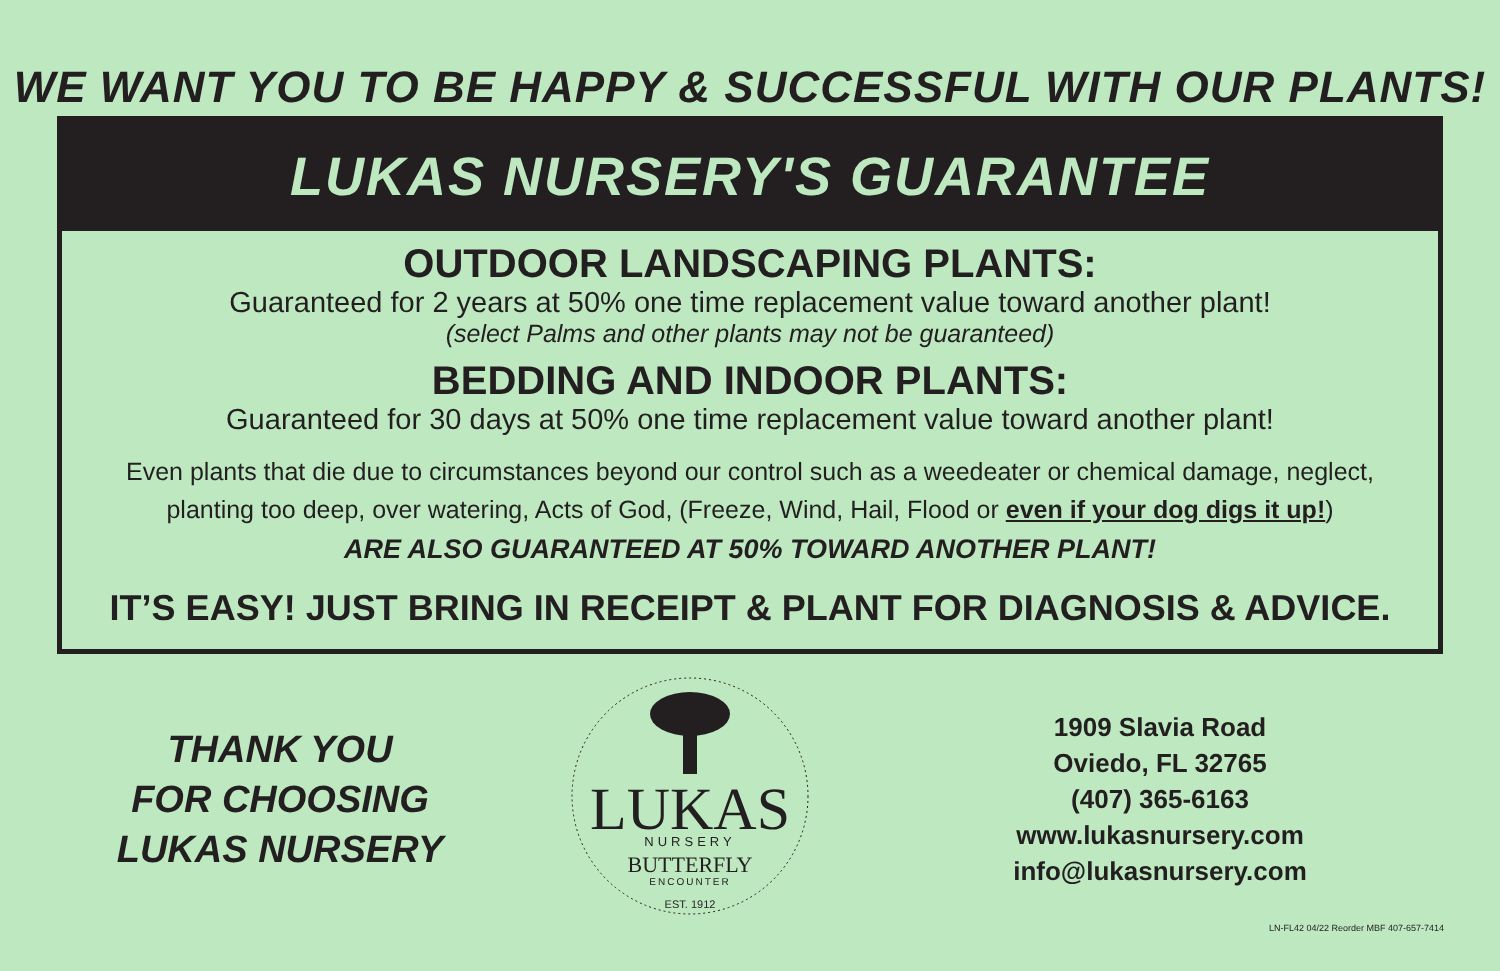WE WANT YOU TO BE HAPPY & SUCCESSFUL WITH OUR PLANTS!
LUKAS NURSERY'S GUARANTEE
OUTDOOR LANDSCAPING PLANTS:
Guaranteed for 2 years at 50% one time replacement value toward another plant!
(select Palms and other plants may not be guaranteed)
BEDDING AND INDOOR PLANTS:
Guaranteed for 30 days at 50% one time replacement value toward another plant!
Even plants that die due to circumstances beyond our control such as a weedeater or chemical damage, neglect,
planting too deep, over watering, Acts of God, (Freeze, Wind, Hail, Flood or even if your dog digs it up!)
ARE ALSO GUARANTEED AT 50% TOWARD ANOTHER PLANT!
IT’S EASY! JUST BRING IN RECEIPT & PLANT FOR DIAGNOSIS & ADVICE.
THANK YOU
FOR CHOOSING
LUKAS NURSERY
LUKAS
NURSERY
BUTTERFLY
ENCOUNTER
EST. 1912
1909 Slavia Road
Oviedo, FL 32765
(407) 365-6163
www.lukasnursery.com
info@lukasnursery.com
LN-FL42 04/22 Reorder MBF 407-657-7414